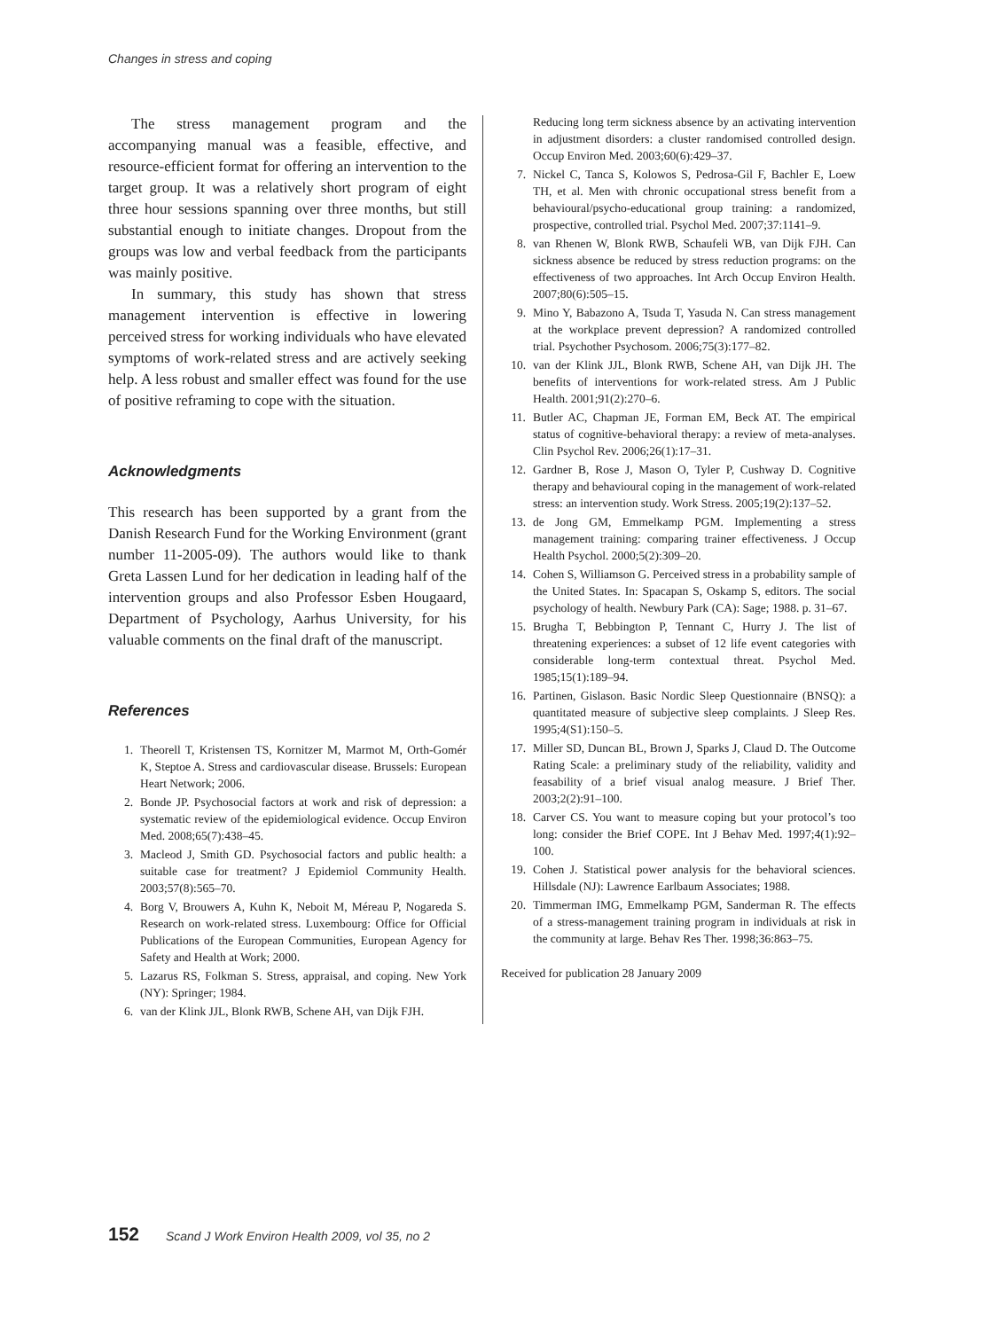Changes in stress and coping
The stress management program and the accompanying manual was a feasible, effective, and resource-efficient format for offering an intervention to the target group. It was a relatively short program of eight three hour sessions spanning over three months, but still substantial enough to initiate changes. Dropout from the groups was low and verbal feedback from the participants was mainly positive.
In summary, this study has shown that stress management intervention is effective in lowering perceived stress for working individuals who have elevated symptoms of work-related stress and are actively seeking help. A less robust and smaller effect was found for the use of positive reframing to cope with the situation.
Acknowledgments
This research has been supported by a grant from the Danish Research Fund for the Working Environment (grant number 11-2005-09). The authors would like to thank Greta Lassen Lund for her dedication in leading half of the intervention groups and also Professor Esben Hougaard, Department of Psychology, Aarhus University, for his valuable comments on the final draft of the manuscript.
References
1. Theorell T, Kristensen TS, Kornitzer M, Marmot M, Orth-Gomér K, Steptoe A. Stress and cardiovascular disease. Brussels: European Heart Network; 2006.
2. Bonde JP. Psychosocial factors at work and risk of depression: a systematic review of the epidemiological evidence. Occup Environ Med. 2008;65(7):438–45.
3. Macleod J, Smith GD. Psychosocial factors and public health: a suitable case for treatment? J Epidemiol Community Health. 2003;57(8):565–70.
4. Borg V, Brouwers A, Kuhn K, Neboit M, Méreau P, Nogareda S. Research on work-related stress. Luxembourg: Office for Official Publications of the European Communities, European Agency for Safety and Health at Work; 2000.
5. Lazarus RS, Folkman S. Stress, appraisal, and coping. New York (NY): Springer; 1984.
6. van der Klink JJL, Blonk RWB, Schene AH, van Dijk FJH.
Reducing long term sickness absence by an activating intervention in adjustment disorders: a cluster randomised controlled design. Occup Environ Med. 2003;60(6):429–37.
7. Nickel C, Tanca S, Kolowos S, Pedrosa-Gil F, Bachler E, Loew TH, et al. Men with chronic occupational stress benefit from a behavioural/psycho-educational group training: a randomized, prospective, controlled trial. Psychol Med. 2007;37:1141–9.
8. van Rhenen W, Blonk RWB, Schaufeli WB, van Dijk FJH. Can sickness absence be reduced by stress reduction programs: on the effectiveness of two approaches. Int Arch Occup Environ Health. 2007;80(6):505–15.
9. Mino Y, Babazono A, Tsuda T, Yasuda N. Can stress management at the workplace prevent depression? A randomized controlled trial. Psychother Psychosom. 2006;75(3):177–82.
10. van der Klink JJL, Blonk RWB, Schene AH, van Dijk JH. The benefits of interventions for work-related stress. Am J Public Health. 2001;91(2):270–6.
11. Butler AC, Chapman JE, Forman EM, Beck AT. The empirical status of cognitive-behavioral therapy: a review of meta-analyses. Clin Psychol Rev. 2006;26(1):17–31.
12. Gardner B, Rose J, Mason O, Tyler P, Cushway D. Cognitive therapy and behavioural coping in the management of work-related stress: an intervention study. Work Stress. 2005;19(2):137–52.
13. de Jong GM, Emmelkamp PGM. Implementing a stress management training: comparing trainer effectiveness. J Occup Health Psychol. 2000;5(2):309–20.
14. Cohen S, Williamson G. Perceived stress in a probability sample of the United States. In: Spacapan S, Oskamp S, editors. The social psychology of health. Newbury Park (CA): Sage; 1988. p. 31–67.
15. Brugha T, Bebbington P, Tennant C, Hurry J. The list of threatening experiences: a subset of 12 life event categories with considerable long-term contextual threat. Psychol Med. 1985;15(1):189–94.
16. Partinen, Gislason. Basic Nordic Sleep Questionnaire (BNSQ): a quantitated measure of subjective sleep complaints. J Sleep Res. 1995;4(S1):150–5.
17. Miller SD, Duncan BL, Brown J, Sparks J, Claud D. The Outcome Rating Scale: a preliminary study of the reliability, validity and feasability of a brief visual analog measure. J Brief Ther. 2003;2(2):91–100.
18. Carver CS. You want to measure coping but your protocol’s too long: consider the Brief COPE. Int J Behav Med. 1997;4(1):92–100.
19. Cohen J. Statistical power analysis for the behavioral sciences. Hillsdale (NJ): Lawrence Earlbaum Associates; 1988.
20. Timmerman IMG, Emmelkamp PGM, Sanderman R. The effects of a stress-management training program in individuals at risk in the community at large. Behav Res Ther. 1998;36:863–75.
Received for publication 28 January 2009
152 Scand J Work Environ Health 2009, vol 35, no 2